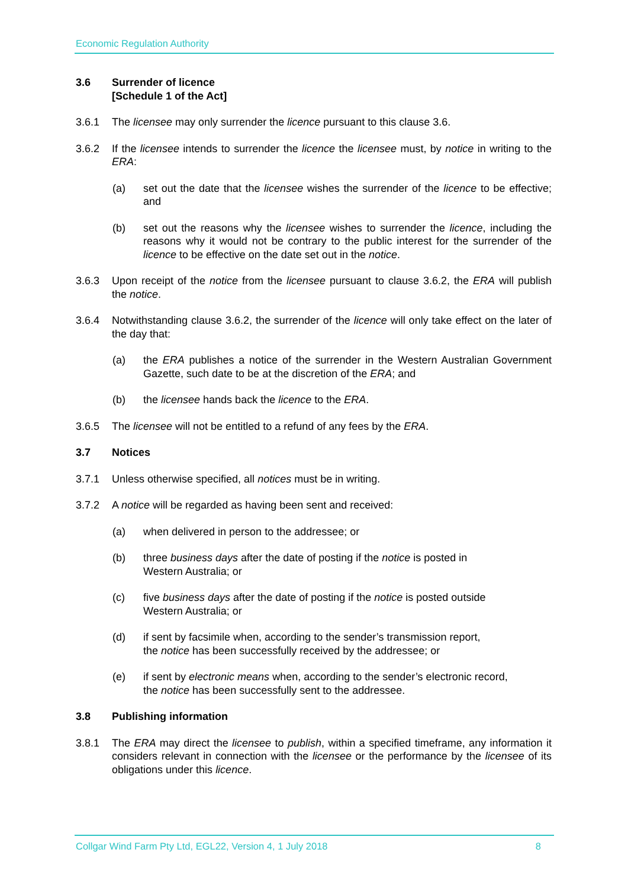Economic Regulation Authority
3.6 Surrender of licence
[Schedule 1 of the Act]
3.6.1 The licensee may only surrender the licence pursuant to this clause 3.6.
3.6.2 If the licensee intends to surrender the licence the licensee must, by notice in writing to the ERA:
(a) set out the date that the licensee wishes the surrender of the licence to be effective; and
(b) set out the reasons why the licensee wishes to surrender the licence, including the reasons why it would not be contrary to the public interest for the surrender of the licence to be effective on the date set out in the notice.
3.6.3 Upon receipt of the notice from the licensee pursuant to clause 3.6.2, the ERA will publish the notice.
3.6.4 Notwithstanding clause 3.6.2, the surrender of the licence will only take effect on the later of the day that:
(a) the ERA publishes a notice of the surrender in the Western Australian Government Gazette, such date to be at the discretion of the ERA; and
(b) the licensee hands back the licence to the ERA.
3.6.5 The licensee will not be entitled to a refund of any fees by the ERA.
3.7 Notices
3.7.1 Unless otherwise specified, all notices must be in writing.
3.7.2 A notice will be regarded as having been sent and received:
(a) when delivered in person to the addressee; or
(b) three business days after the date of posting if the notice is posted in
Western Australia; or
(c) five business days after the date of posting if the notice is posted outside
Western Australia; or
(d) if sent by facsimile when, according to the sender’s transmission report,
the notice has been successfully received by the addressee; or
(e) if sent by electronic means when, according to the sender’s electronic record,
the notice has been successfully sent to the addressee.
3.8 Publishing information
3.8.1 The ERA may direct the licensee to publish, within a specified timeframe, any information it considers relevant in connection with the licensee or the performance by the licensee of its obligations under this licence.
Collgar Wind Farm Pty Ltd, EGL22, Version 4, 1 July 2018 8